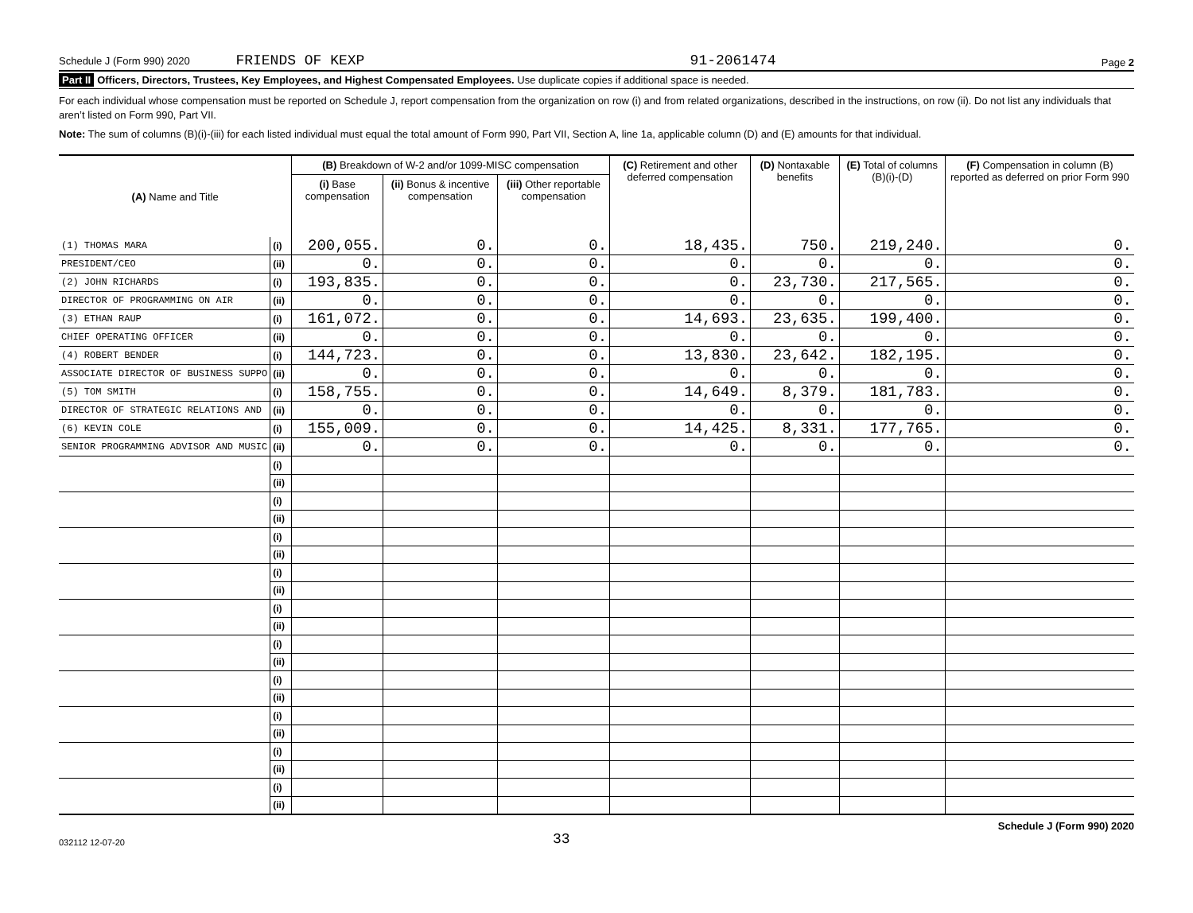Schedule J (Form 990) 2020 FRIENDS OF KEXP 91-2061474 Page 2
Part II Officers, Directors, Trustees, Key Employees, and Highest Compensated Employees. Use duplicate copies if additional space is needed.
For each individual whose compensation must be reported on Schedule J, report compensation from the organization on row (i) and from related organizations, described in the instructions, on row (ii). Do not list any individuals that aren’t listed on Form 990, Part VII.
Note: The sum of columns (B)(i)-(iii) for each listed individual must equal the total amount of Form 990, Part VII, Section A, line 1a, applicable column (D) and (E) amounts for that individual.
| (A) Name and Title | | (B) Breakdown of W-2 and/or 1099-MISC compensation | | | (C) Retirement and other deferred compensation | (D) Nontaxable benefits | (E) Total of columns (B)(i)-(D) | (F) Compensation in column (B) reported as deferred on prior Form 990 |
| --- | --- | --- | --- | --- | --- | --- | --- | --- |
| | | (i) Base compensation | (ii) Bonus & incentive compensation | (iii) Other reportable compensation | | | | |
| (1) THOMAS MARA | (i) | 200,055. | 0. | 0. | 18,435. | 750. | 219,240. | 0. |
| PRESIDENT/CEO | (ii) | 0. | 0. | 0. | 0. | 0. | 0. | 0. |
| (2) JOHN RICHARDS | (i) | 193,835. | 0. | 0. | 0. | 23,730. | 217,565. | 0. |
| DIRECTOR OF PROGRAMMING ON AIR | (ii) | 0. | 0. | 0. | 0. | 0. | 0. | 0. |
| (3) ETHAN RAUP | (i) | 161,072. | 0. | 0. | 14,693. | 23,635. | 199,400. | 0. |
| CHIEF OPERATING OFFICER | (ii) | 0. | 0. | 0. | 0. | 0. | 0. | 0. |
| (4) ROBERT BENDER | (i) | 144,723. | 0. | 0. | 13,830. | 23,642. | 182,195. | 0. |
| ASSOCIATE DIRECTOR OF BUSINESS SUPPO | (ii) | 0. | 0. | 0. | 0. | 0. | 0. | 0. |
| (5) TOM SMITH | (i) | 158,755. | 0. | 0. | 14,649. | 8,379. | 181,783. | 0. |
| DIRECTOR OF STRATEGIC RELATIONS AND | (ii) | 0. | 0. | 0. | 0. | 0. | 0. | 0. |
| (6) KEVIN COLE | (i) | 155,009. | 0. | 0. | 14,425. | 8,331. | 177,765. | 0. |
| SENIOR PROGRAMMING ADVISOR AND MUSIC | (ii) | 0. | 0. | 0. | 0. | 0. | 0. | 0. |
| | (i) | | | | | | | |
| | (ii) | | | | | | | |
| | (i) | | | | | | | |
| | (ii) | | | | | | | |
| | (i) | | | | | | | |
| | (ii) | | | | | | | |
| | (i) | | | | | | | |
| | (ii) | | | | | | | |
| | (i) | | | | | | | |
| | (ii) | | | | | | | |
| | (i) | | | | | | | |
| | (ii) | | | | | | | |
| | (i) | | | | | | | |
| | (ii) | | | | | | | |
| | (i) | | | | | | | |
| | (ii) | | | | | | | |
| | (i) | | | | | | | |
| | (ii) | | | | | | | |
| | (i) | | | | | | | |
| | (ii) | | | | | | | |
032112 12-07-20 33 Schedule J (Form 990) 2020